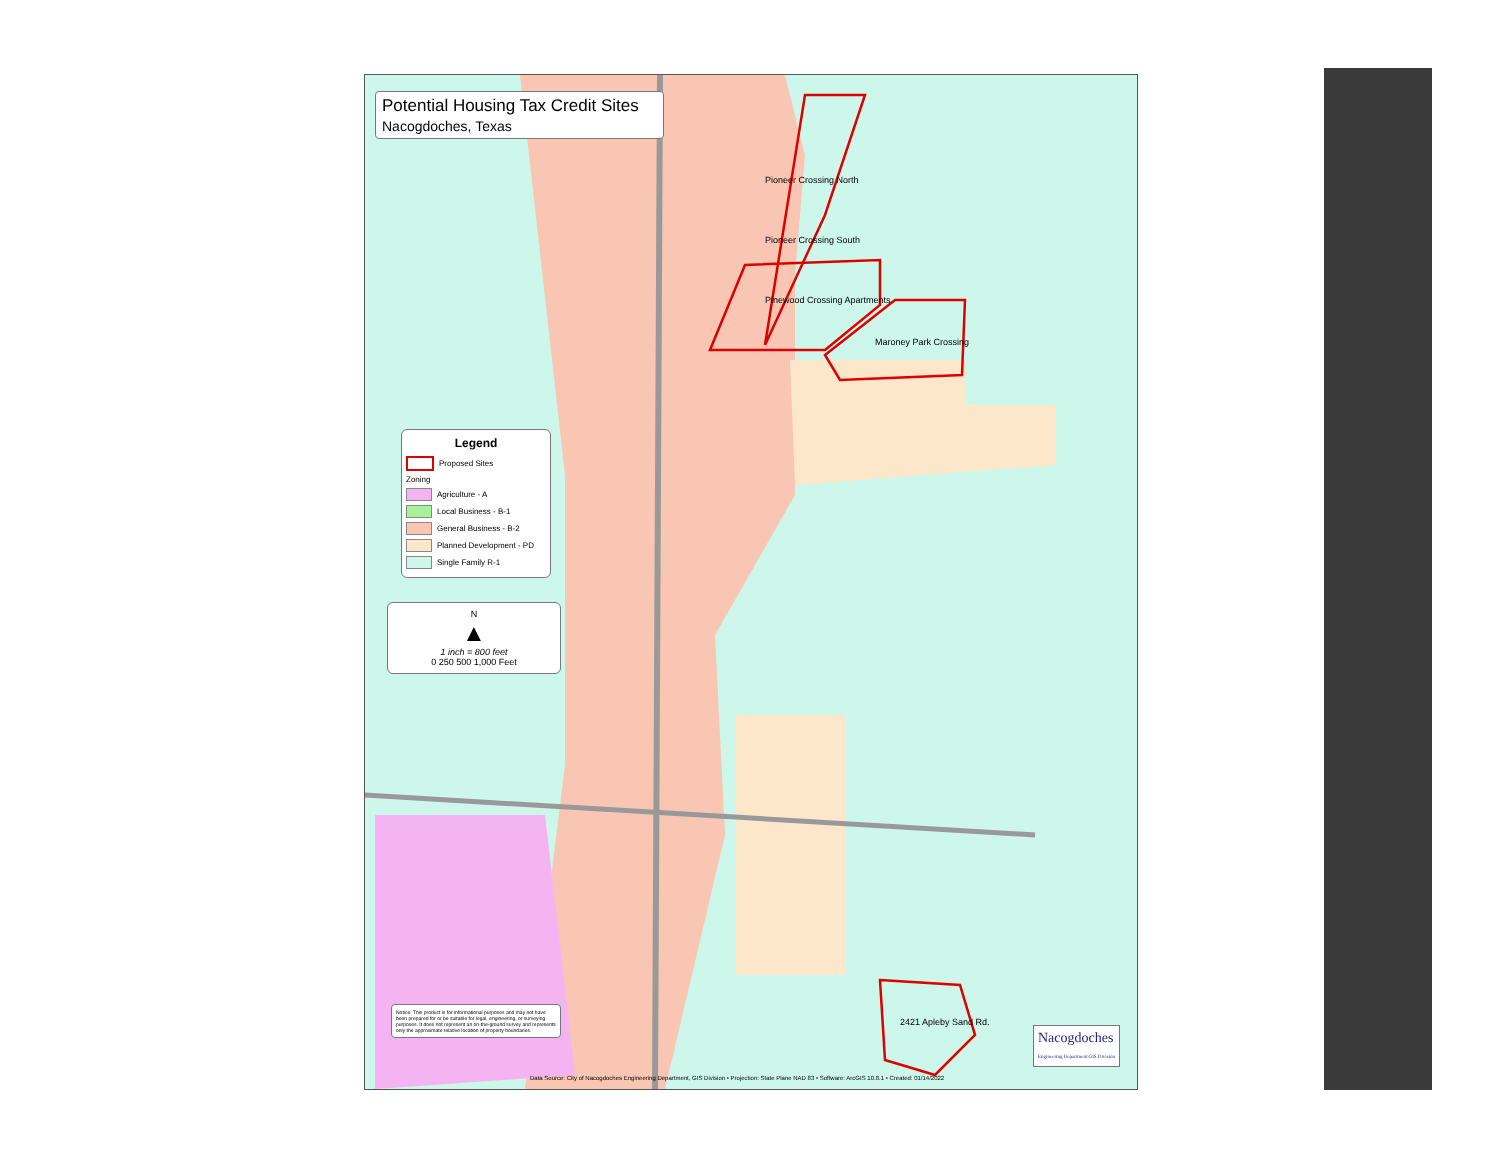Potential Housing Tax Credit Sites
Nacogdoches, Texas
Legend
Proposed Sites
Zoning
Agriculture - A
Local Business - B-1
General Business - B-2
Planned Development - PD
Single Family R-1
N
▲
1 inch = 800 feet
0 250 500 1,000 Feet
Notice: This product is for informational purposes and may not have been prepared for or be suitable for legal, engineering, or surveying purposes. It does not represent an on-the-ground survey and represents only the approximate relative location of property boundaries.
Pioneer Crossing North
Pioneer Crossing South
Pinewood Crossing Apartments
Maroney Park Crossing
2421 Apleby Sand Rd.
Data Source: City of Nacogdoches Engineering Department, GIS Division • Projection: State Plane NAD 83 • Software: ArcGIS 10.8.1 • Created: 01/14/2022
Nacogdoches
Engineering Department GIS Division